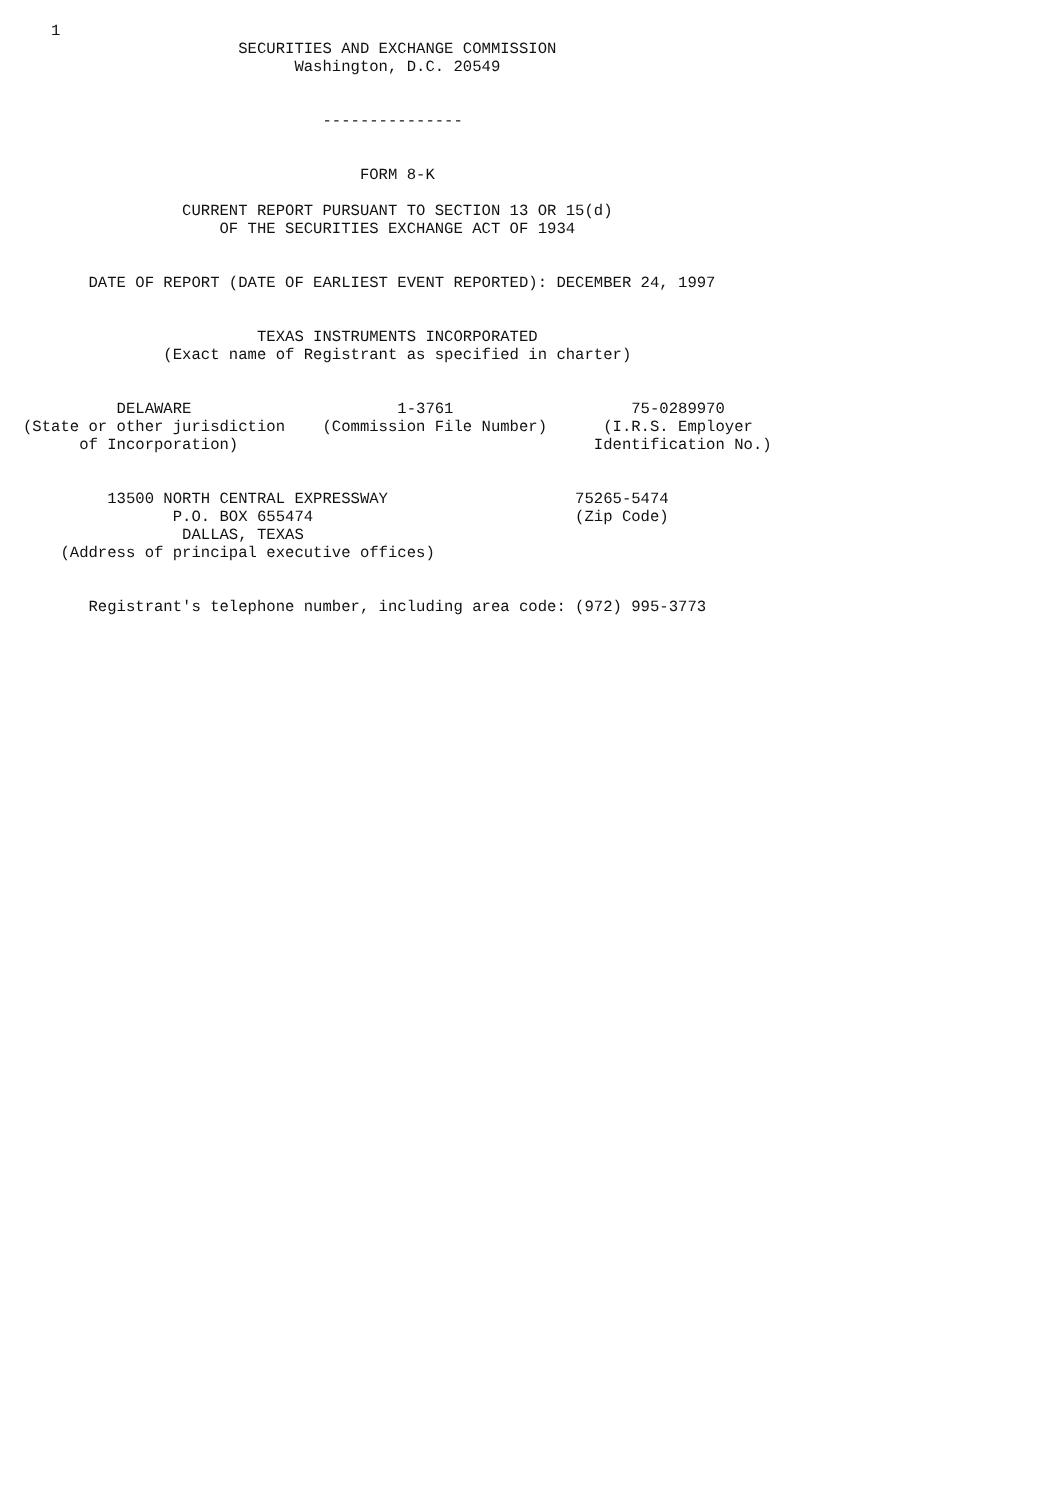1
                       SECURITIES AND EXCHANGE COMMISSION
                             Washington, D.C. 20549


                                ---------------


                                    FORM 8-K

                 CURRENT REPORT PURSUANT TO SECTION 13 OR 15(d)
                     OF THE SECURITIES EXCHANGE ACT OF 1934


       DATE OF REPORT (DATE OF EARLIEST EVENT REPORTED): DECEMBER 24, 1997


                         TEXAS INSTRUMENTS INCORPORATED
               (Exact name of Registrant as specified in charter)


          DELAWARE                      1-3761                   75-0289970
(State or other jurisdiction    (Commission File Number)      (I.R.S. Employer
      of Incorporation)                                      Identification No.)


         13500 NORTH CENTRAL EXPRESSWAY                    75265-5474
                P.O. BOX 655474                            (Zip Code)
                 DALLAS, TEXAS
    (Address of principal executive offices)


       Registrant's telephone number, including area code: (972) 995-3773